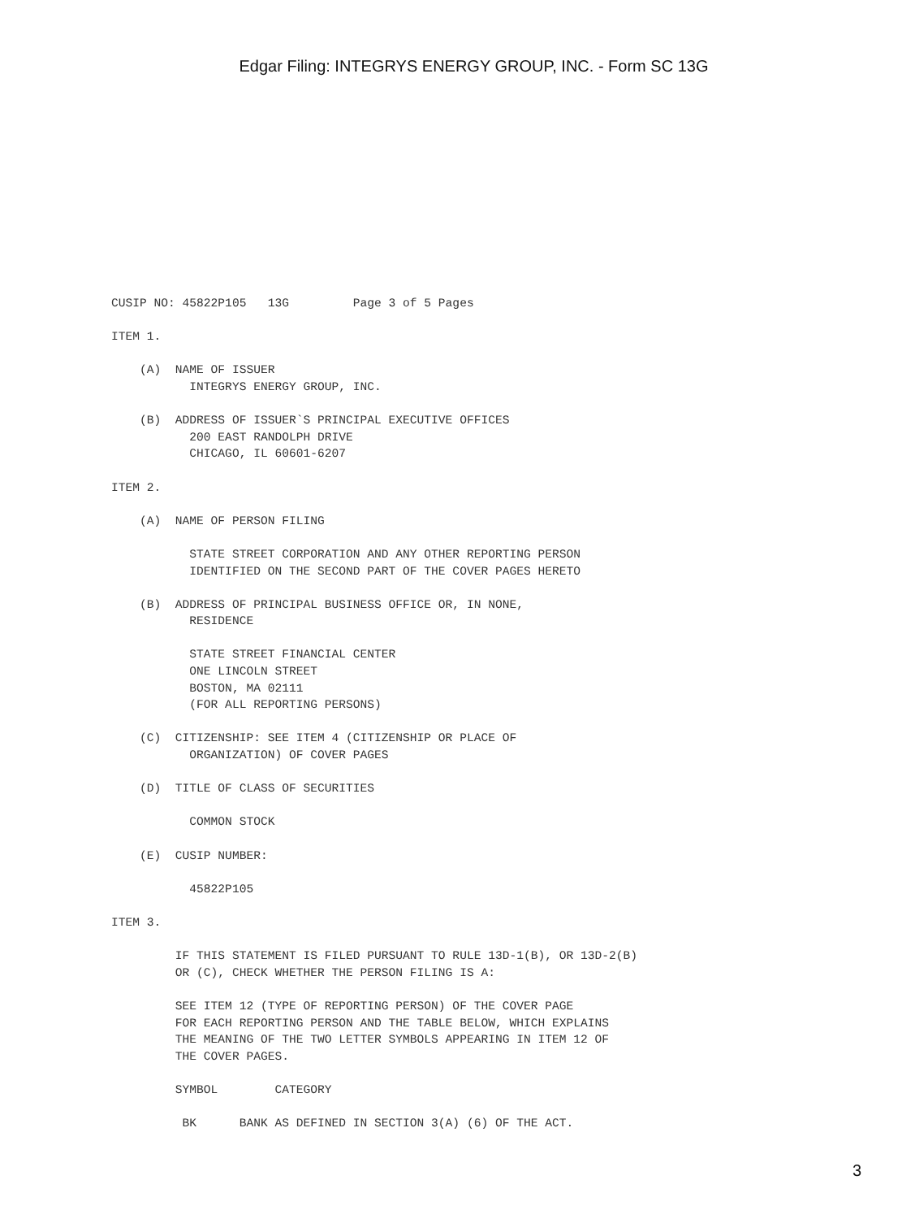Edgar Filing: INTEGRYS ENERGY GROUP, INC. - Form SC 13G
CUSIP NO: 45822P105   13G         Page 3 of 5 Pages

ITEM 1.

    (A)  NAME OF ISSUER
           INTEGRYS ENERGY GROUP, INC.

    (B)  ADDRESS OF ISSUER`S PRINCIPAL EXECUTIVE OFFICES
           200 EAST RANDOLPH DRIVE
           CHICAGO, IL 60601-6207

ITEM 2.

    (A)  NAME OF PERSON FILING

           STATE STREET CORPORATION AND ANY OTHER REPORTING PERSON
           IDENTIFIED ON THE SECOND PART OF THE COVER PAGES HERETO

    (B)  ADDRESS OF PRINCIPAL BUSINESS OFFICE OR, IN NONE,
           RESIDENCE

           STATE STREET FINANCIAL CENTER
           ONE LINCOLN STREET
           BOSTON, MA 02111
           (FOR ALL REPORTING PERSONS)

    (C)  CITIZENSHIP: SEE ITEM 4 (CITIZENSHIP OR PLACE OF
           ORGANIZATION) OF COVER PAGES

    (D)  TITLE OF CLASS OF SECURITIES

           COMMON STOCK

    (E)  CUSIP NUMBER:

           45822P105

ITEM 3.

         IF THIS STATEMENT IS FILED PURSUANT TO RULE 13D-1(B), OR 13D-2(B)
         OR (C), CHECK WHETHER THE PERSON FILING IS A:

         SEE ITEM 12 (TYPE OF REPORTING PERSON) OF THE COVER PAGE
         FOR EACH REPORTING PERSON AND THE TABLE BELOW, WHICH EXPLAINS
         THE MEANING OF THE TWO LETTER SYMBOLS APPEARING IN ITEM 12 OF
         THE COVER PAGES.

         SYMBOL        CATEGORY

          BK      BANK AS DEFINED IN SECTION 3(A) (6) OF THE ACT.
3